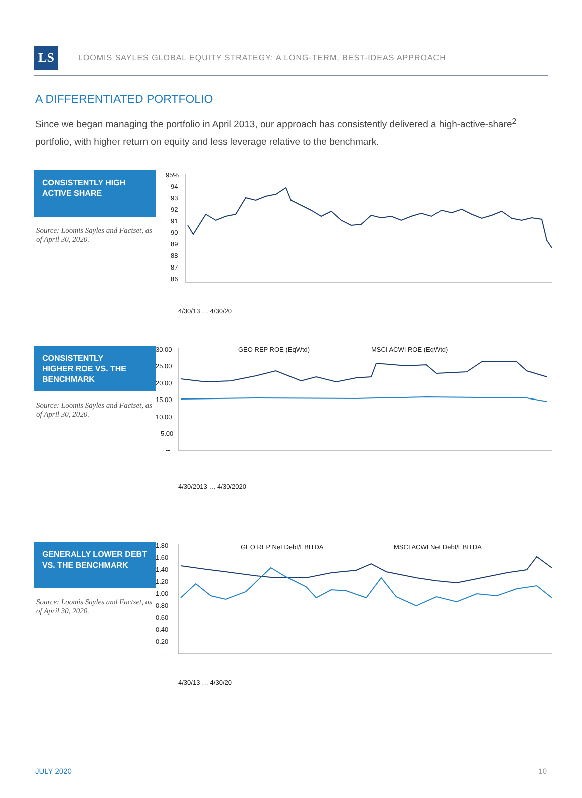LS
LOOMIS SAYLES GLOBAL EQUITY STRATEGY: A LONG-TERM, BEST-IDEAS APPROACH
A DIFFERENTIATED PORTFOLIO
Since we began managing the portfolio in April 2013, our approach has consistently delivered a high-active-share<sup>2</sup> portfolio, with higher return on equity and less leverage relative to the benchmark.
CONSISTENTLY HIGH
ACTIVE SHARE
Source: Loomis Sayles and Factset, as of April 30, 2020.
95%
94
93
92
91
90
89
88
87
86
4/30/13 … 4/30/20
CONSISTENTLY
HIGHER ROE VS. THE
BENCHMARK
Source: Loomis Sayles and Factset, as of April 30, 2020.
GEO REP ROE (EqWtd)
MSCI ACWI ROE (EqWtd)
30.00
25.00
20.00
15.00
10.00
5.00
--
4/30/2013 … 4/30/2020
GENERALLY LOWER DEBT
VS. THE BENCHMARK
Source: Loomis Sayles and Factset, as of April 30, 2020.
GEO REP Net Debt/EBITDA
MSCI ACWI Net Debt/EBITDA
1.80
1.60
1.40
1.20
1.00
0.80
0.60
0.40
0.20
--
4/30/13 … 4/30/20
JULY 2020 10